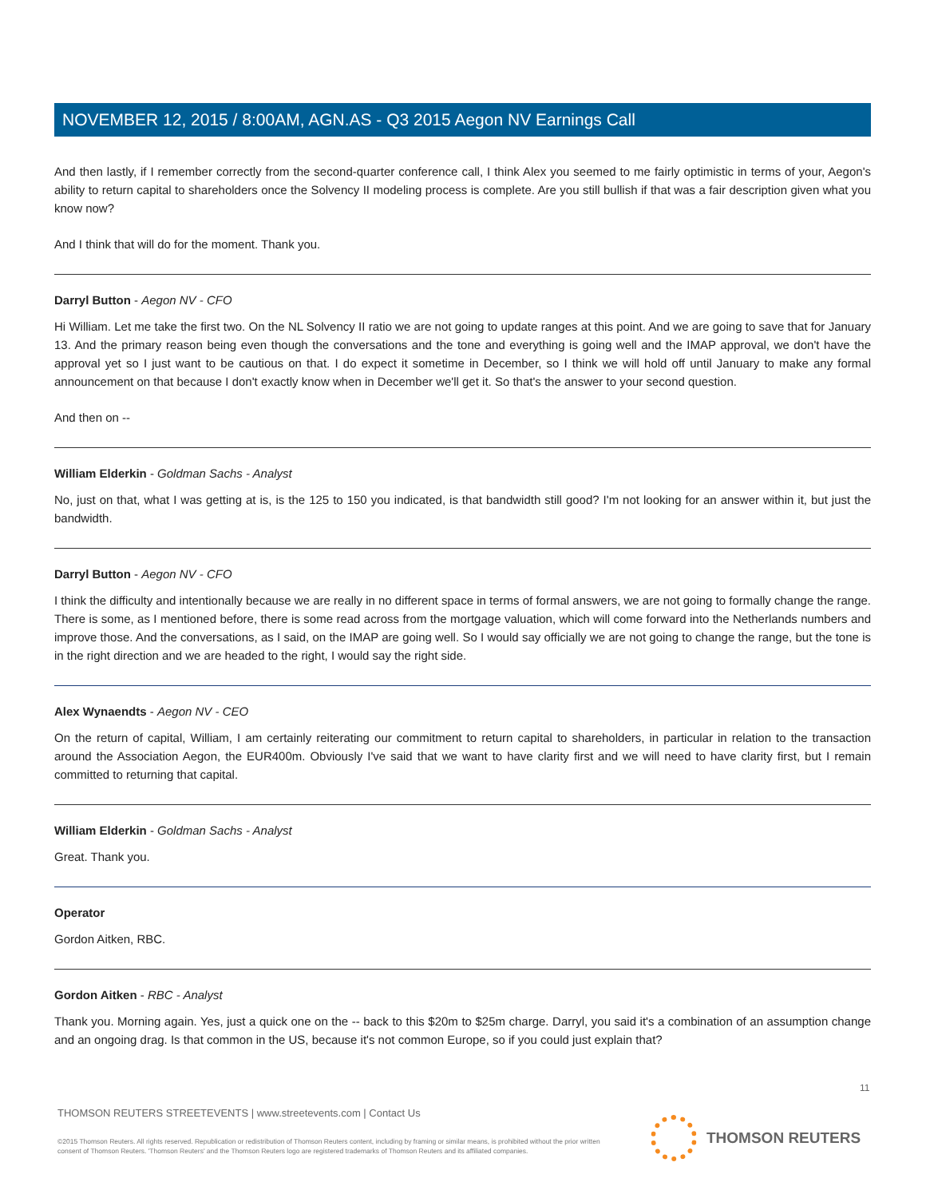NOVEMBER 12, 2015 / 8:00AM, AGN.AS - Q3 2015 Aegon NV Earnings Call
And then lastly, if I remember correctly from the second-quarter conference call, I think Alex you seemed to me fairly optimistic in terms of your, Aegon's ability to return capital to shareholders once the Solvency II modeling process is complete. Are you still bullish if that was a fair description given what you know now?
And I think that will do for the moment. Thank you.
Darryl Button - Aegon NV - CFO
Hi William. Let me take the first two. On the NL Solvency II ratio we are not going to update ranges at this point. And we are going to save that for January 13. And the primary reason being even though the conversations and the tone and everything is going well and the IMAP approval, we don't have the approval yet so I just want to be cautious on that. I do expect it sometime in December, so I think we will hold off until January to make any formal announcement on that because I don't exactly know when in December we'll get it. So that's the answer to your second question.
And then on --
William Elderkin - Goldman Sachs - Analyst
No, just on that, what I was getting at is, is the 125 to 150 you indicated, is that bandwidth still good? I'm not looking for an answer within it, but just the bandwidth.
Darryl Button - Aegon NV - CFO
I think the difficulty and intentionally because we are really in no different space in terms of formal answers, we are not going to formally change the range. There is some, as I mentioned before, there is some read across from the mortgage valuation, which will come forward into the Netherlands numbers and improve those. And the conversations, as I said, on the IMAP are going well. So I would say officially we are not going to change the range, but the tone is in the right direction and we are headed to the right, I would say the right side.
Alex Wynaendts - Aegon NV - CEO
On the return of capital, William, I am certainly reiterating our commitment to return capital to shareholders, in particular in relation to the transaction around the Association Aegon, the EUR400m. Obviously I've said that we want to have clarity first and we will need to have clarity first, but I remain committed to returning that capital.
William Elderkin - Goldman Sachs - Analyst
Great. Thank you.
Operator
Gordon Aitken, RBC.
Gordon Aitken - RBC - Analyst
Thank you. Morning again. Yes, just a quick one on the -- back to this $20m to $25m charge. Darryl, you said it's a combination of an assumption change and an ongoing drag. Is that common in the US, because it's not common Europe, so if you could just explain that?
11
THOMSON REUTERS STREETEVENTS | www.streetevents.com | Contact Us
©2015 Thomson Reuters. All rights reserved. Republication or redistribution of Thomson Reuters content, including by framing or similar means, is prohibited without the prior written consent of Thomson Reuters. 'Thomson Reuters' and the Thomson Reuters logo are registered trademarks of Thomson Reuters and its affiliated companies.
THOMSON REUTERS